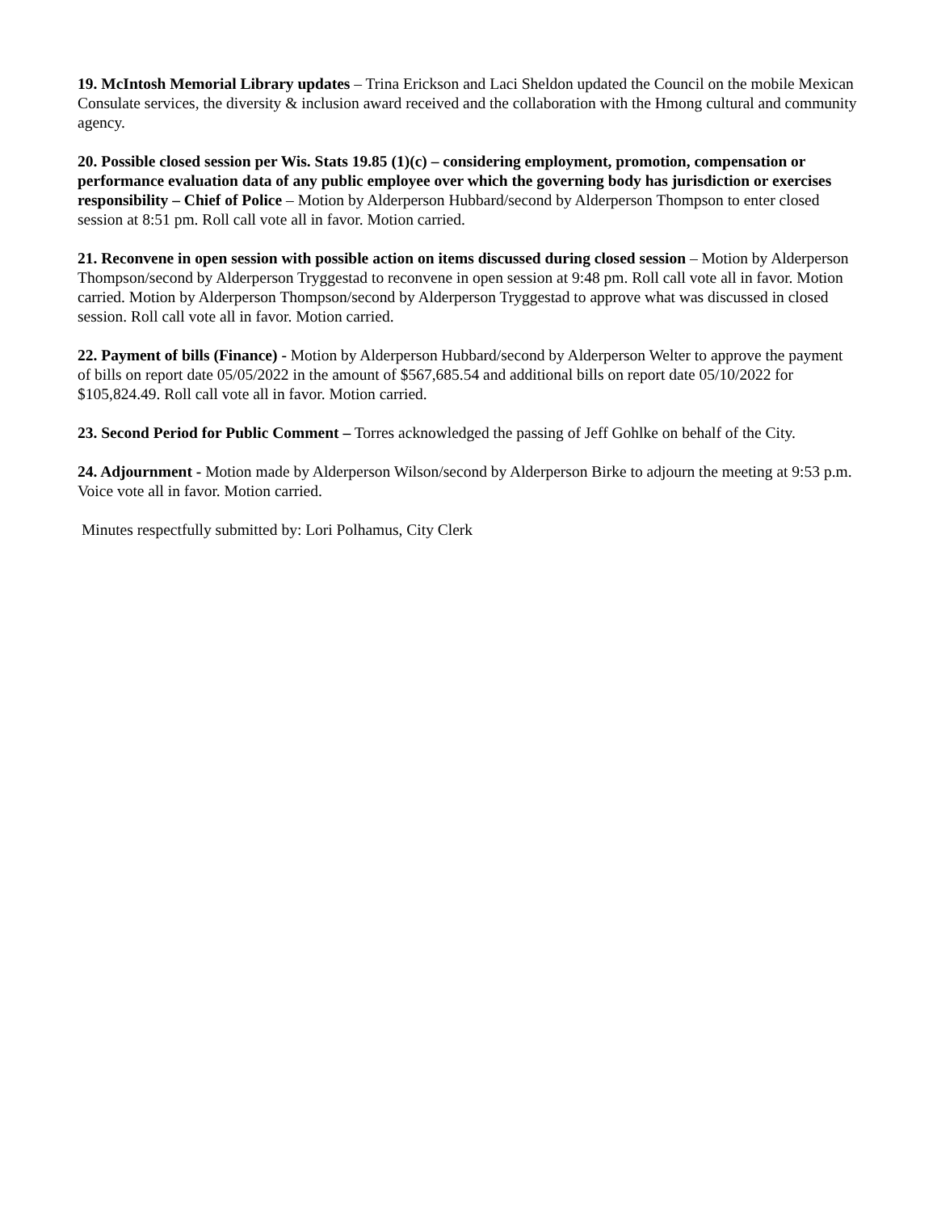19. McIntosh Memorial Library updates – Trina Erickson and Laci Sheldon updated the Council on the mobile Mexican Consulate services, the diversity & inclusion award received and the collaboration with the Hmong cultural and community agency.
20. Possible closed session per Wis. Stats 19.85 (1)(c) – considering employment, promotion, compensation or performance evaluation data of any public employee over which the governing body has jurisdiction or exercises responsibility – Chief of Police – Motion by Alderperson Hubbard/second by Alderperson Thompson to enter closed session at 8:51 pm. Roll call vote all in favor. Motion carried.
21. Reconvene in open session with possible action on items discussed during closed session – Motion by Alderperson Thompson/second by Alderperson Tryggestad to reconvene in open session at 9:48 pm. Roll call vote all in favor. Motion carried. Motion by Alderperson Thompson/second by Alderperson Tryggestad to approve what was discussed in closed session. Roll call vote all in favor. Motion carried.
22. Payment of bills (Finance) - Motion by Alderperson Hubbard/second by Alderperson Welter to approve the payment of bills on report date 05/05/2022 in the amount of $567,685.54 and additional bills on report date 05/10/2022 for $105,824.49. Roll call vote all in favor. Motion carried.
23. Second Period for Public Comment – Torres acknowledged the passing of Jeff Gohlke on behalf of the City.
24. Adjournment - Motion made by Alderperson Wilson/second by Alderperson Birke to adjourn the meeting at 9:53 p.m. Voice vote all in favor. Motion carried.
Minutes respectfully submitted by: Lori Polhamus, City Clerk